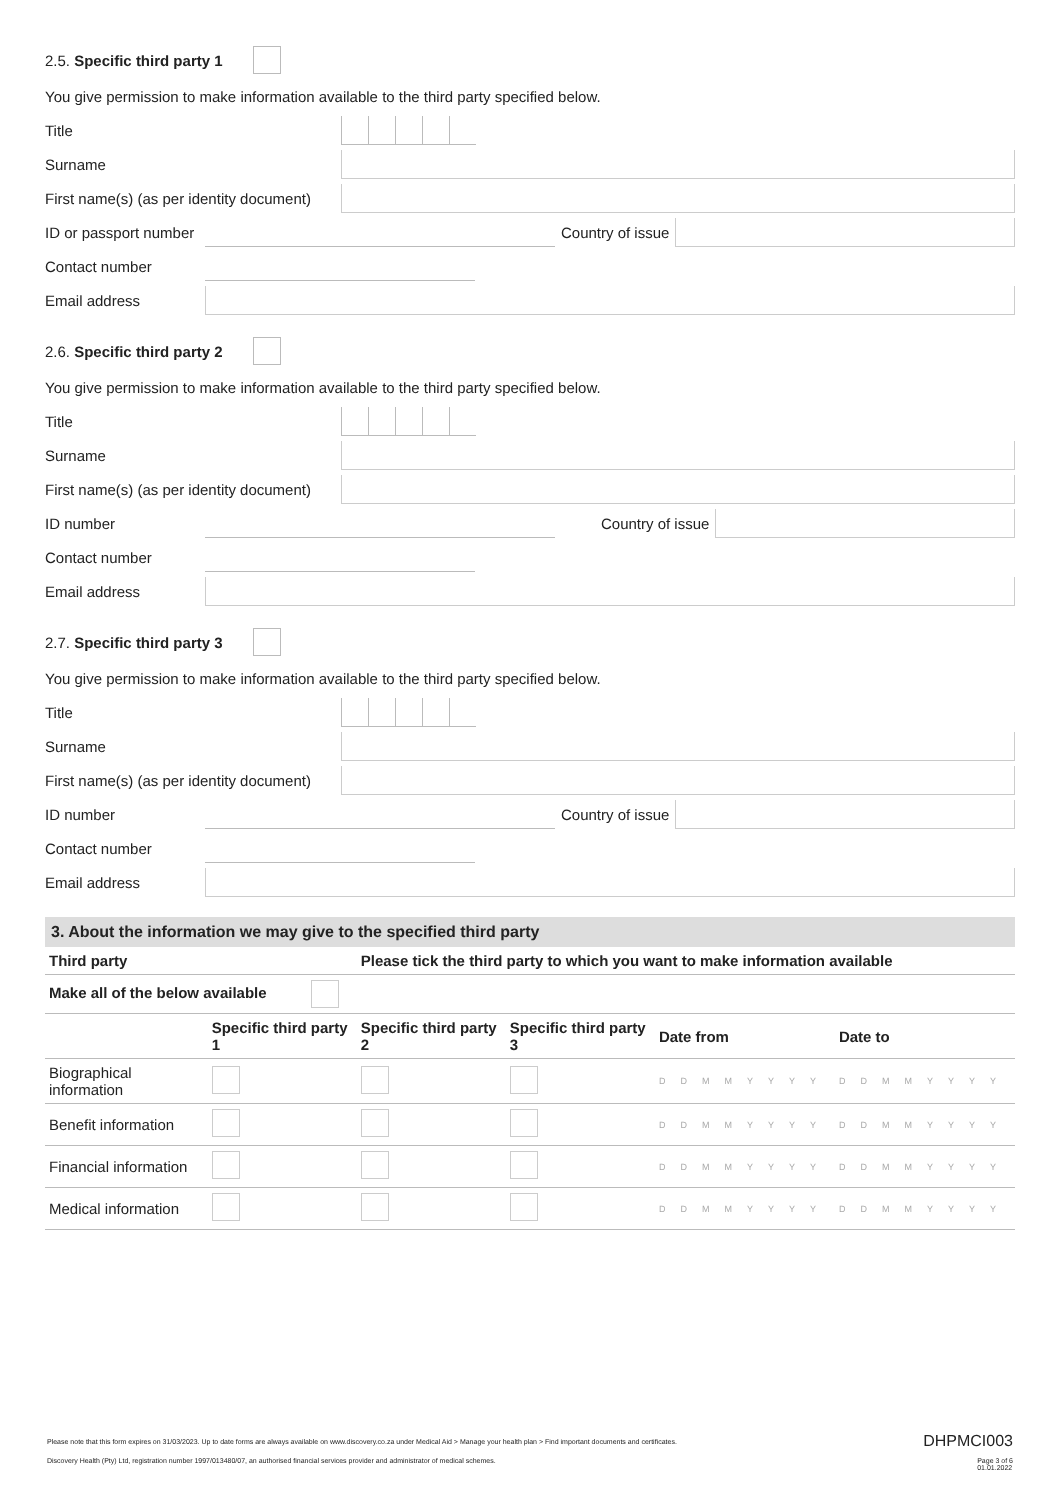2.5. Specific third party 1
You give permission to make information available to the third party specified below.
Title
Surname
First name(s) (as per identity document)
ID or passport number
Country of issue
Contact number
Email address
2.6. Specific third party 2
You give permission to make information available to the third party specified below.
Title
Surname
First name(s) (as per identity document)
ID number Country of issue
Contact number
Email address
2.7. Specific third party 3
You give permission to make information available to the third party specified below.
Title
Surname
First name(s) (as per identity document)
ID number Country of issue
Contact number
Email address
3. About the information we may give to the specified third party
| Third party | | Please tick the third party to which you want to make information available | | | |
| --- | --- | --- | --- | --- | --- |
| Make all of the below available | | | | | |
| | Specific third party 1 | Specific third party 2 | Specific third party 3 | Date from | Date to |
| Biographical information | | | | DDMMYYYY | DDMMYYYY |
| Benefit information | | | | DDMMYYYY | DDMMYYYY |
| Financial information | | | | DDMMYYYY | DDMMYYYY |
| Medical information | | | | DDMMYYYY | DDMMYYYY |
Please note that this form expires on 31/03/2023. Up to date forms are always available on www.discovery.co.za under Medical Aid > Manage your health plan > Find important documents and certificates. DHPMCI003
Discovery Health (Pty) Ltd, registration number 1997/013480/07, an authorised financial services provider and administrator of medical schemes. Page 3 of 6
01.01.2022